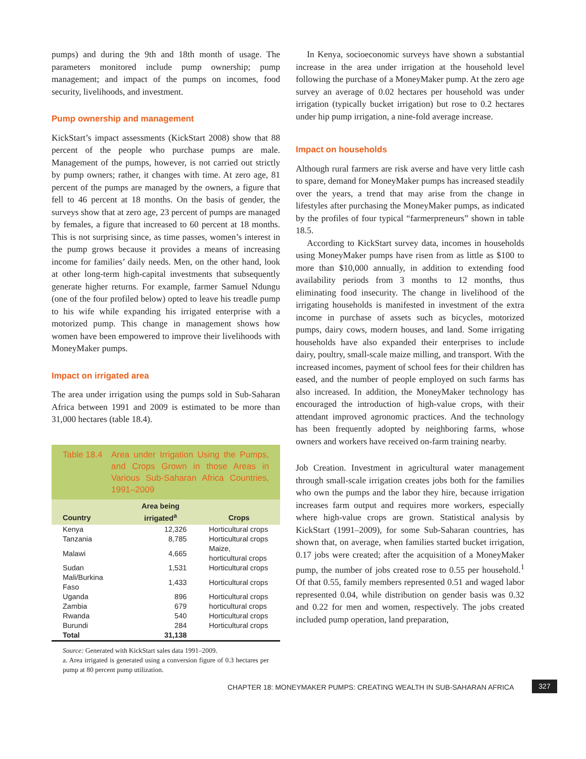pumps) and during the 9th and 18th month of usage. The parameters monitored include pump ownership; pump management; and impact of the pumps on incomes, food security, livelihoods, and investment.
Pump ownership and management
KickStart’s impact assessments (KickStart 2008) show that 88 percent of the people who purchase pumps are male. Management of the pumps, however, is not carried out strictly by pump owners; rather, it changes with time. At zero age, 81 percent of the pumps are managed by the owners, a figure that fell to 46 percent at 18 months. On the basis of gender, the surveys show that at zero age, 23 percent of pumps are managed by females, a figure that increased to 60 percent at 18 months. This is not surprising since, as time passes, women’s interest in the pump grows because it provides a means of increasing income for families’ daily needs. Men, on the other hand, look at other long-term high-capital investments that subsequently generate higher returns. For example, farmer Samuel Ndungu (one of the four profiled below) opted to leave his treadle pump to his wife while expanding his irrigated enterprise with a motorized pump. This change in management shows how women have been empowered to improve their livelihoods with MoneyMaker pumps.
Impact on irrigated area
The area under irrigation using the pumps sold in Sub-Saharan Africa between 1991 and 2009 is estimated to be more than 31,000 hectares (table 18.4).
Table 18.4 Area under Irrigation Using the Pumps, and Crops Grown in those Areas in Various Sub-Saharan Africa Countries, 1991–2009
| Country | Area being irrigated<sup>a</sup> | Crops |
| --- | --- | --- |
| Kenya | 12,326 | Horticultural crops |
| Tanzania | 8,785 | Horticultural crops |
| Malawi | 4,665 | Maize, horticultural crops |
| Sudan | 1,531 | Horticultural crops |
| Mali/Burkina Faso | 1,433 | Horticultural crops |
| Uganda | 896 | Horticultural crops |
| Zambia | 679 | horticultural crops |
| Rwanda | 540 | Horticultural crops |
| Burundi | 284 | Horticultural crops |
| Total | 31,138 | |
Source: Generated with KickStart sales data 1991–2009.
a. Area irrigated is generated using a conversion figure of 0.3 hectares per pump at 80 percent pump utilization.
In Kenya, socioeconomic surveys have shown a substantial increase in the area under irrigation at the household level following the purchase of a MoneyMaker pump. At the zero age survey an average of 0.02 hectares per household was under irrigation (typically bucket irrigation) but rose to 0.2 hectares under hip pump irrigation, a nine-fold average increase.
Impact on households
Although rural farmers are risk averse and have very little cash to spare, demand for MoneyMaker pumps has increased steadily over the years, a trend that may arise from the change in lifestyles after purchasing the MoneyMaker pumps, as indicated by the profiles of four typical “farmerpreneurs” shown in table 18.5.
According to KickStart survey data, incomes in households using MoneyMaker pumps have risen from as little as $100 to more than $10,000 annually, in addition to extending food availability periods from 3 months to 12 months, thus eliminating food insecurity. The change in livelihood of the irrigating households is manifested in investment of the extra income in purchase of assets such as bicycles, motorized pumps, dairy cows, modern houses, and land. Some irrigating households have also expanded their enterprises to include dairy, poultry, small-scale maize milling, and transport. With the increased incomes, payment of school fees for their children has eased, and the number of people employed on such farms has also increased. In addition, the MoneyMaker technology has encouraged the introduction of high-value crops, with their attendant improved agronomic practices. And the technology has been frequently adopted by neighboring farms, whose owners and workers have received on-farm training nearby.
Job Creation. Investment in agricultural water management through small-scale irrigation creates jobs both for the families who own the pumps and the labor they hire, because irrigation increases farm output and requires more workers, especially where high-value crops are grown. Statistical analysis by KickStart (1991–2009), for some Sub-Saharan countries, has shown that, on average, when families started bucket irrigation, 0.17 jobs were created; after the acquisition of a MoneyMaker pump, the number of jobs created rose to 0.55 per household.<sup>1</sup> Of that 0.55, family members represented 0.51 and waged labor represented 0.04, while distribution on gender basis was 0.32 and 0.22 for men and women, respectively. The jobs created included pump operation, land preparation,
CHAPTER 18: MONEYMAKER PUMPS: CREATING WEALTH IN SUB-SAHARAN AFRICA
327